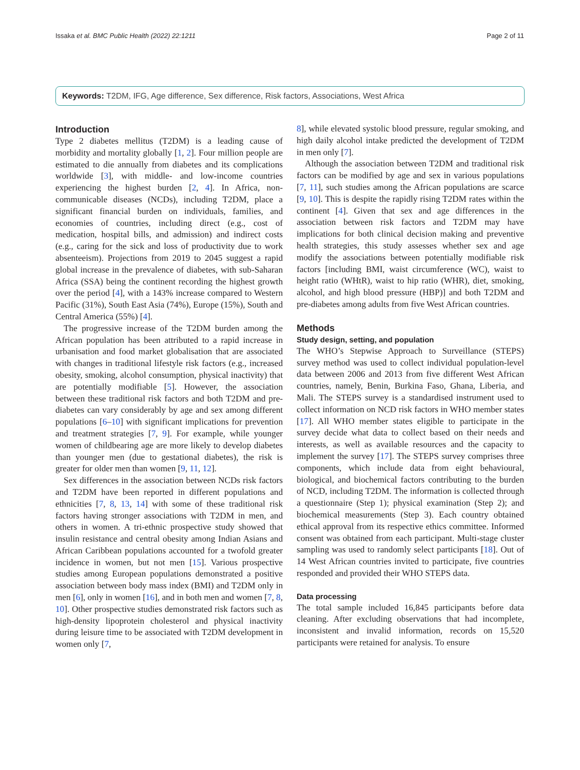Issaka et al. BMC Public Health (2022) 22:1211 Page 2 of 11
Keywords: T2DM, IFG, Age difference, Sex difference, Risk factors, Associations, West Africa
Introduction
Type 2 diabetes mellitus (T2DM) is a leading cause of morbidity and mortality globally [1, 2]. Four million people are estimated to die annually from diabetes and its complications worldwide [3], with middle- and low-income countries experiencing the highest burden [2, 4]. In Africa, non-communicable diseases (NCDs), including T2DM, place a significant financial burden on individuals, families, and economies of countries, including direct (e.g., cost of medication, hospital bills, and admission) and indirect costs (e.g., caring for the sick and loss of productivity due to work absenteeism). Projections from 2019 to 2045 suggest a rapid global increase in the prevalence of diabetes, with sub-Saharan Africa (SSA) being the continent recording the highest growth over the period [4], with a 143% increase compared to Western Pacific (31%), South East Asia (74%), Europe (15%), South and Central America (55%) [4].
The progressive increase of the T2DM burden among the African population has been attributed to a rapid increase in urbanisation and food market globalisation that are associated with changes in traditional lifestyle risk factors (e.g., increased obesity, smoking, alcohol consumption, physical inactivity) that are potentially modifiable [5]. However, the association between these traditional risk factors and both T2DM and pre-diabetes can vary considerably by age and sex among different populations [6–10] with significant implications for prevention and treatment strategies [7, 9]. For example, while younger women of childbearing age are more likely to develop diabetes than younger men (due to gestational diabetes), the risk is greater for older men than women [9, 11, 12].
Sex differences in the association between NCDs risk factors and T2DM have been reported in different populations and ethnicities [7, 8, 13, 14] with some of these traditional risk factors having stronger associations with T2DM in men, and others in women. A tri-ethnic prospective study showed that insulin resistance and central obesity among Indian Asians and African Caribbean populations accounted for a twofold greater incidence in women, but not men [15]. Various prospective studies among European populations demonstrated a positive association between body mass index (BMI) and T2DM only in men [6], only in women [16], and in both men and women [7, 8, 10]. Other prospective studies demonstrated risk factors such as high-density lipoprotein cholesterol and physical inactivity during leisure time to be associated with T2DM development in women only [7,
8], while elevated systolic blood pressure, regular smoking, and high daily alcohol intake predicted the development of T2DM in men only [7].
Although the association between T2DM and traditional risk factors can be modified by age and sex in various populations [7, 11], such studies among the African populations are scarce [9, 10]. This is despite the rapidly rising T2DM rates within the continent [4]. Given that sex and age differences in the association between risk factors and T2DM may have implications for both clinical decision making and preventive health strategies, this study assesses whether sex and age modify the associations between potentially modifiable risk factors [including BMI, waist circumference (WC), waist to height ratio (WHtR), waist to hip ratio (WHR), diet, smoking, alcohol, and high blood pressure (HBP)] and both T2DM and pre-diabetes among adults from five West African countries.
Methods
Study design, setting, and population
The WHO’s Stepwise Approach to Surveillance (STEPS) survey method was used to collect individual population-level data between 2006 and 2013 from five different West African countries, namely, Benin, Burkina Faso, Ghana, Liberia, and Mali. The STEPS survey is a standardised instrument used to collect information on NCD risk factors in WHO member states [17]. All WHO member states eligible to participate in the survey decide what data to collect based on their needs and interests, as well as available resources and the capacity to implement the survey [17]. The STEPS survey comprises three components, which include data from eight behavioural, biological, and biochemical factors contributing to the burden of NCD, including T2DM. The information is collected through a questionnaire (Step 1); physical examination (Step 2); and biochemical measurements (Step 3). Each country obtained ethical approval from its respective ethics committee. Informed consent was obtained from each participant. Multi-stage cluster sampling was used to randomly select participants [18]. Out of 14 West African countries invited to participate, five countries responded and provided their WHO STEPS data.
Data processing
The total sample included 16,845 participants before data cleaning. After excluding observations that had incomplete, inconsistent and invalid information, records on 15,520 participants were retained for analysis. To ensure